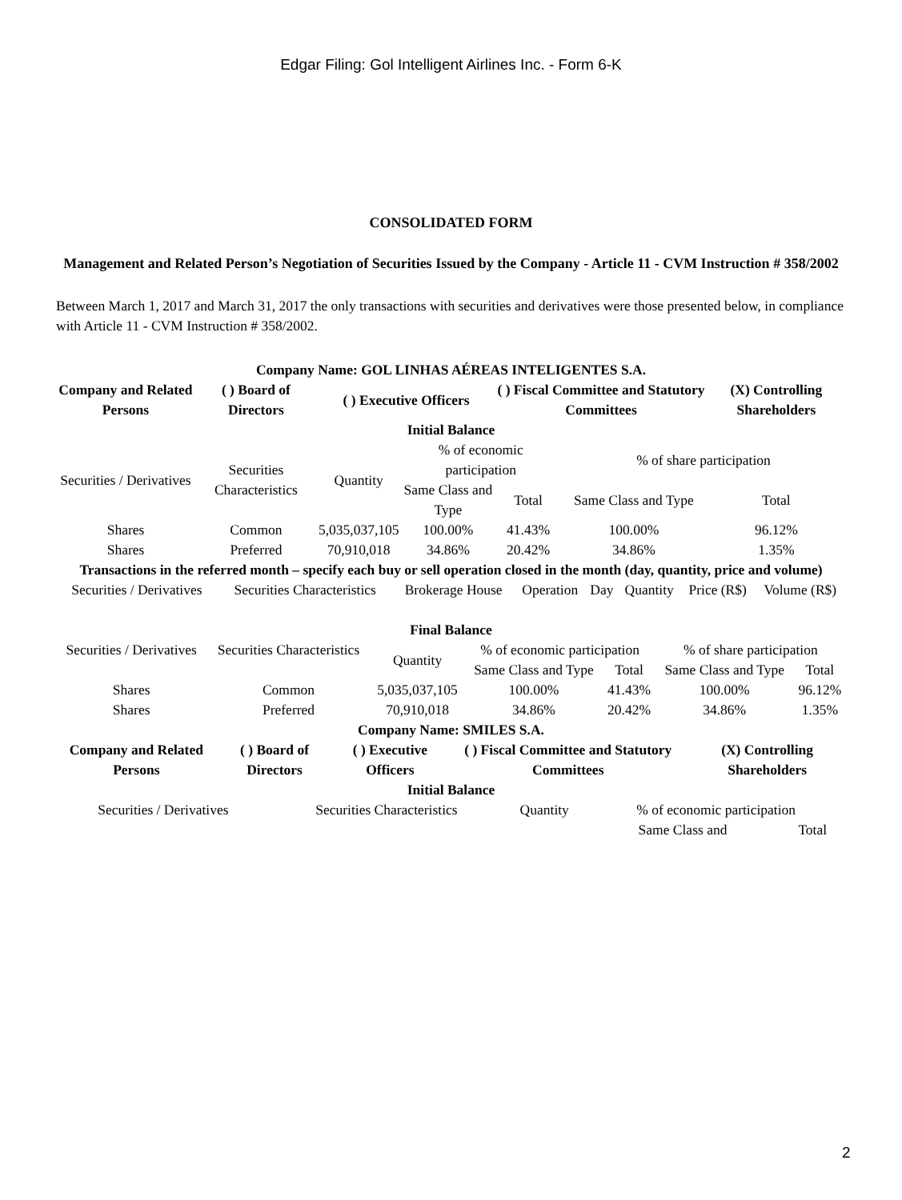Edgar Filing: Gol Intelligent Airlines Inc. - Form 6-K
CONSOLIDATED FORM
Management and Related Person’s Negotiation of Securities Issued by the Company - Article 11 - CVM Instruction # 358/2002
Between March 1, 2017 and March 31, 2017 the only transactions with securities and derivatives were those presented below, in compliance with Article 11 - CVM Instruction # 358/2002.
| Company Name: GOL LINHAS AÉREAS INTELIGENTES S.A. | | | | | | |
| --- | --- | --- | --- | --- | --- | --- |
| Company and Related Persons | ( ) Board of Directors | ( ) Executive Officers | | ( ) Fiscal Committee and Statutory Committees | | (X) Controlling Shareholders |
| Initial Balance | | | | | | |
| Securities / Derivatives | Securities Characteristics | Quantity | % of economic participation | | % of share participation | |
| | | | Same Class and Type | Total | Same Class and Type | Total |
| Shares | Common | 5,035,037,105 | 100.00% | 41.43% | 100.00% | 96.12% |
| Shares | Preferred | 70,910,018 | 34.86% | 20.42% | 34.86% | 1.35% |
| Transactions in the referred month – specify each buy or sell operation closed in the month (day, quantity, price and volume) | | | | | | | |
| --- | --- | --- | --- | --- | --- | --- | --- |
| Securities / Derivatives | Securities Characteristics | Brokerage House | Operation | Day | Quantity | Price (R$) | Volume (R$) |
| Final Balance | | | | | | |
| --- | --- | --- | --- | --- | --- | --- |
| Securities / Derivatives | Securities Characteristics | Quantity | % of economic participation | | % of share participation | |
| | | | Same Class and Type | Total | Same Class and Type | Total |
| Shares | Common | 5,035,037,105 | 100.00% | 41.43% | 100.00% | 96.12% |
| Shares | Preferred | 70,910,018 | 34.86% | 20.42% | 34.86% | 1.35% |
| Company Name: SMILES S.A. | | | | |
| --- | --- | --- | --- | --- |
| Company and Related Persons | ( ) Board of Directors | ( ) Executive Officers | ( ) Fiscal Committee and Statutory Committees | (X) Controlling Shareholders |
| Initial Balance | | | | |
| Securities / Derivatives | Securities Characteristics | Quantity | % of economic participation | |
| | | | Same Class and | Total |
2